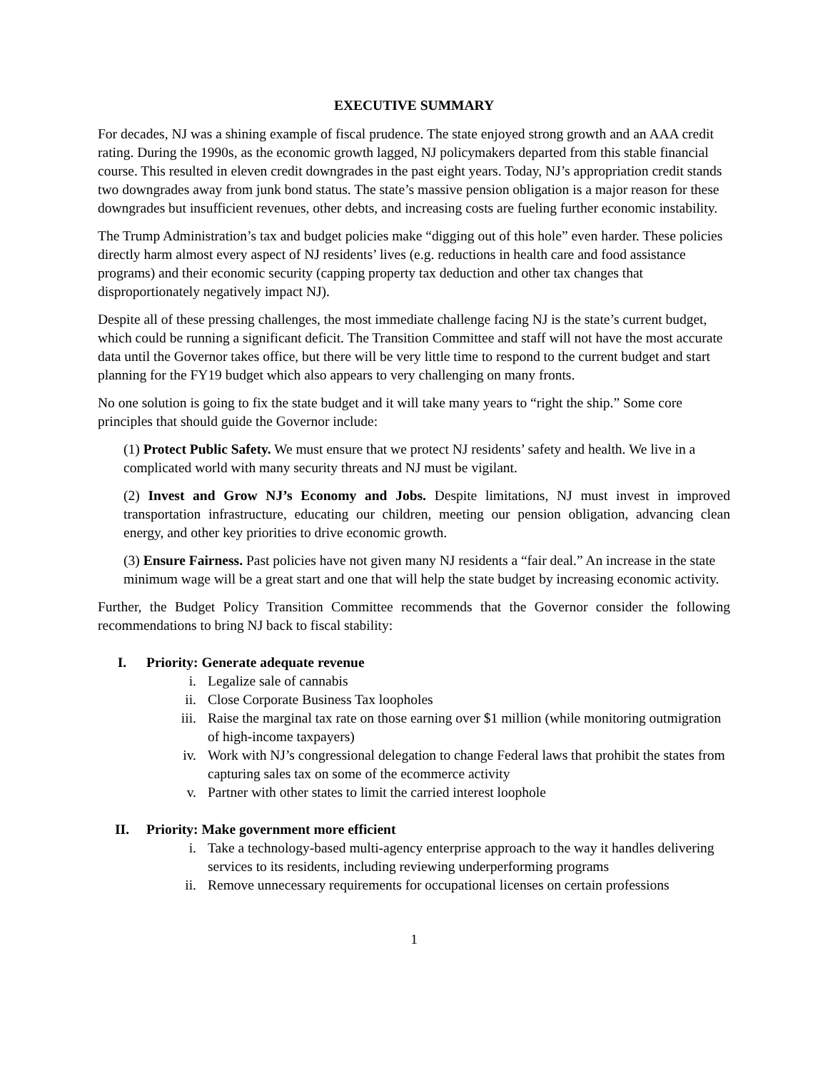EXECUTIVE SUMMARY
For decades, NJ was a shining example of fiscal prudence. The state enjoyed strong growth and an AAA credit rating. During the 1990s, as the economic growth lagged, NJ policymakers departed from this stable financial course. This resulted in eleven credit downgrades in the past eight years. Today, NJ’s appropriation credit stands two downgrades away from junk bond status. The state’s massive pension obligation is a major reason for these downgrades but insufficient revenues, other debts, and increasing costs are fueling further economic instability.
The Trump Administration’s tax and budget policies make “digging out of this hole” even harder. These policies directly harm almost every aspect of NJ residents’ lives (e.g. reductions in health care and food assistance programs) and their economic security (capping property tax deduction and other tax changes that disproportionately negatively impact NJ).
Despite all of these pressing challenges, the most immediate challenge facing NJ is the state’s current budget, which could be running a significant deficit. The Transition Committee and staff will not have the most accurate data until the Governor takes office, but there will be very little time to respond to the current budget and start planning for the FY19 budget which also appears to very challenging on many fronts.
No one solution is going to fix the state budget and it will take many years to “right the ship.” Some core principles that should guide the Governor include:
(1) Protect Public Safety. We must ensure that we protect NJ residents’ safety and health. We live in a complicated world with many security threats and NJ must be vigilant.
(2) Invest and Grow NJ’s Economy and Jobs. Despite limitations, NJ must invest in improved transportation infrastructure, educating our children, meeting our pension obligation, advancing clean energy, and other key priorities to drive economic growth.
(3) Ensure Fairness. Past policies have not given many NJ residents a “fair deal.” An increase in the state minimum wage will be a great start and one that will help the state budget by increasing economic activity.
Further, the Budget Policy Transition Committee recommends that the Governor consider the following recommendations to bring NJ back to fiscal stability:
I. Priority: Generate adequate revenue
i. Legalize sale of cannabis
ii. Close Corporate Business Tax loopholes
iii. Raise the marginal tax rate on those earning over $1 million (while monitoring outmigration of high-income taxpayers)
iv. Work with NJ’s congressional delegation to change Federal laws that prohibit the states from capturing sales tax on some of the ecommerce activity
v. Partner with other states to limit the carried interest loophole
II. Priority: Make government more efficient
i. Take a technology-based multi-agency enterprise approach to the way it handles delivering services to its residents, including reviewing underperforming programs
ii. Remove unnecessary requirements for occupational licenses on certain professions
1